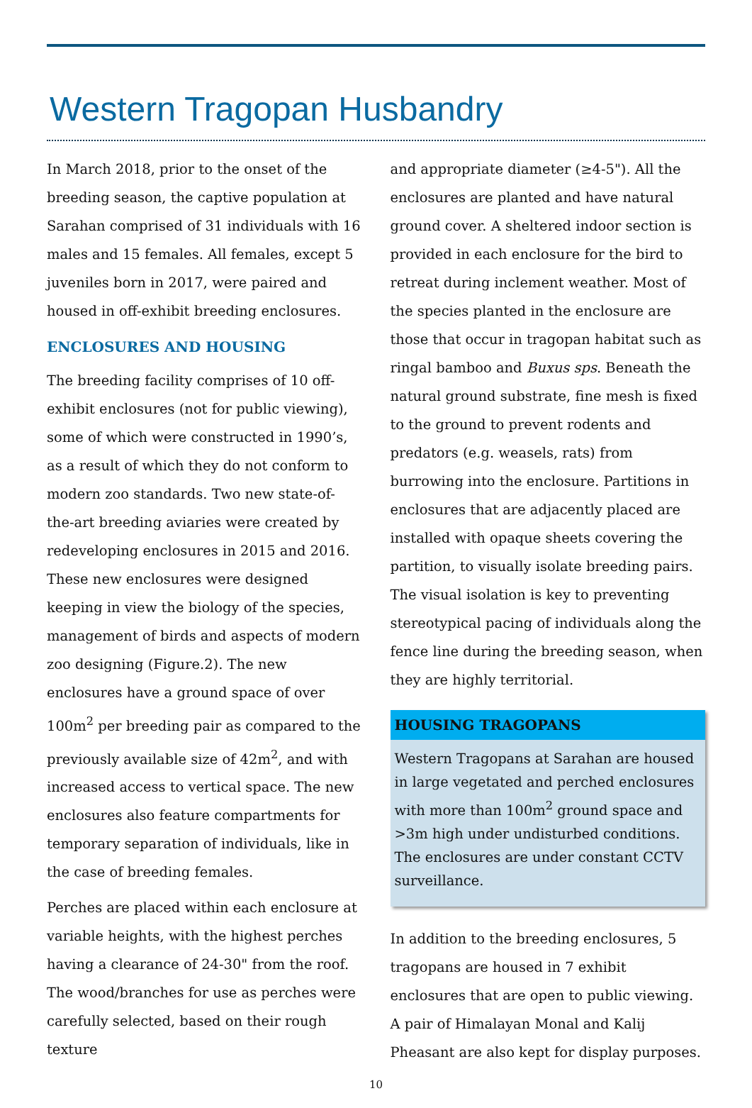Western Tragopan Husbandry
In March 2018, prior to the onset of the breeding season, the captive population at Sarahan comprised of 31 individuals with 16 males and 15 females. All females, except 5 juveniles born in 2017, were paired and housed in off-exhibit breeding enclosures.
ENCLOSURES AND HOUSING
The breeding facility comprises of 10 off-exhibit enclosures (not for public viewing), some of which were constructed in 1990’s, as a result of which they do not conform to modern zoo standards. Two new state-of-the-art breeding aviaries were created by redeveloping enclosures in 2015 and 2016. These new enclosures were designed keeping in view the biology of the species, management of birds and aspects of modern zoo designing (Figure.2). The new enclosures have a ground space of over 100m<sup>2</sup> per breeding pair as compared to the previously available size of 42m<sup>2</sup>, and with increased access to vertical space. The new enclosures also feature compartments for temporary separation of individuals, like in the case of breeding females.
Perches are placed within each enclosure at variable heights, with the highest perches having a clearance of 24-30" from the roof. The wood/branches for use as perches were carefully selected, based on their rough texture
and appropriate diameter (≥4-5"). All the enclosures are planted and have natural ground cover. A sheltered indoor section is provided in each enclosure for the bird to retreat during inclement weather. Most of the species planted in the enclosure are those that occur in tragopan habitat such as ringal bamboo and Buxus sps. Beneath the natural ground substrate, fine mesh is fixed to the ground to prevent rodents and predators (e.g. weasels, rats) from burrowing into the enclosure. Partitions in enclosures that are adjacently placed are installed with opaque sheets covering the partition, to visually isolate breeding pairs. The visual isolation is key to preventing stereotypical pacing of individuals along the fence line during the breeding season, when they are highly territorial.
HOUSING TRAGOPANS
Western Tragopans at Sarahan are housed in large vegetated and perched enclosures with more than 100m<sup>2</sup> ground space and >3m high under undisturbed conditions. The enclosures are under constant CCTV surveillance.
In addition to the breeding enclosures, 5 tragopans are housed in 7 exhibit enclosures that are open to public viewing. A pair of Himalayan Monal and Kalij Pheasant are also kept for display purposes.
10